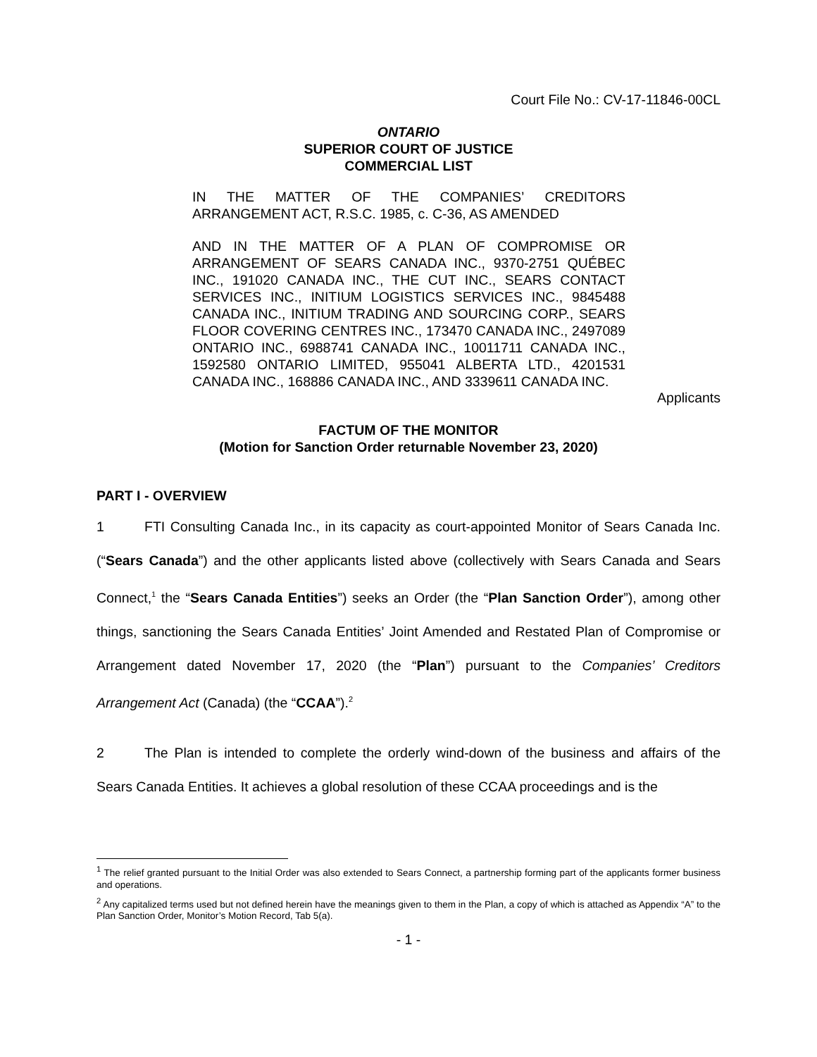Court File No.: CV-17-11846-00CL
ONTARIO
SUPERIOR COURT OF JUSTICE
COMMERCIAL LIST
IN THE MATTER OF THE COMPANIES’ CREDITORS ARRANGEMENT ACT, R.S.C. 1985, c. C-36, AS AMENDED
AND IN THE MATTER OF A PLAN OF COMPROMISE OR ARRANGEMENT OF SEARS CANADA INC., 9370-2751 QUÉBEC INC., 191020 CANADA INC., THE CUT INC., SEARS CONTACT SERVICES INC., INITIUM LOGISTICS SERVICES INC., 9845488 CANADA INC., INITIUM TRADING AND SOURCING CORP., SEARS FLOOR COVERING CENTRES INC., 173470 CANADA INC., 2497089 ONTARIO INC., 6988741 CANADA INC., 10011711 CANADA INC., 1592580 ONTARIO LIMITED, 955041 ALBERTA LTD., 4201531 CANADA INC., 168886 CANADA INC., AND 3339611 CANADA INC.
Applicants
FACTUM OF THE MONITOR
(Motion for Sanction Order returnable November 23, 2020)
PART I - OVERVIEW
1 FTI Consulting Canada Inc., in its capacity as court-appointed Monitor of Sears Canada Inc. (“Sears Canada”) and the other applicants listed above (collectively with Sears Canada and Sears Connect,<sup>1</sup> the “Sears Canada Entities”) seeks an Order (the “Plan Sanction Order”), among other things, sanctioning the Sears Canada Entities’ Joint Amended and Restated Plan of Compromise or Arrangement dated November 17, 2020 (the “Plan”) pursuant to the Companies’ Creditors Arrangement Act (Canada) (the “CCAA”).<sup>2</sup>
2 The Plan is intended to complete the orderly wind-down of the business and affairs of the Sears Canada Entities. It achieves a global resolution of these CCAA proceedings and is the
<sup>1</sup> The relief granted pursuant to the Initial Order was also extended to Sears Connect, a partnership forming part of the applicants former business and operations.
<sup>2</sup> Any capitalized terms used but not defined herein have the meanings given to them in the Plan, a copy of which is attached as Appendix “A” to the Plan Sanction Order, Monitor’s Motion Record, Tab 5(a).
- 1 -